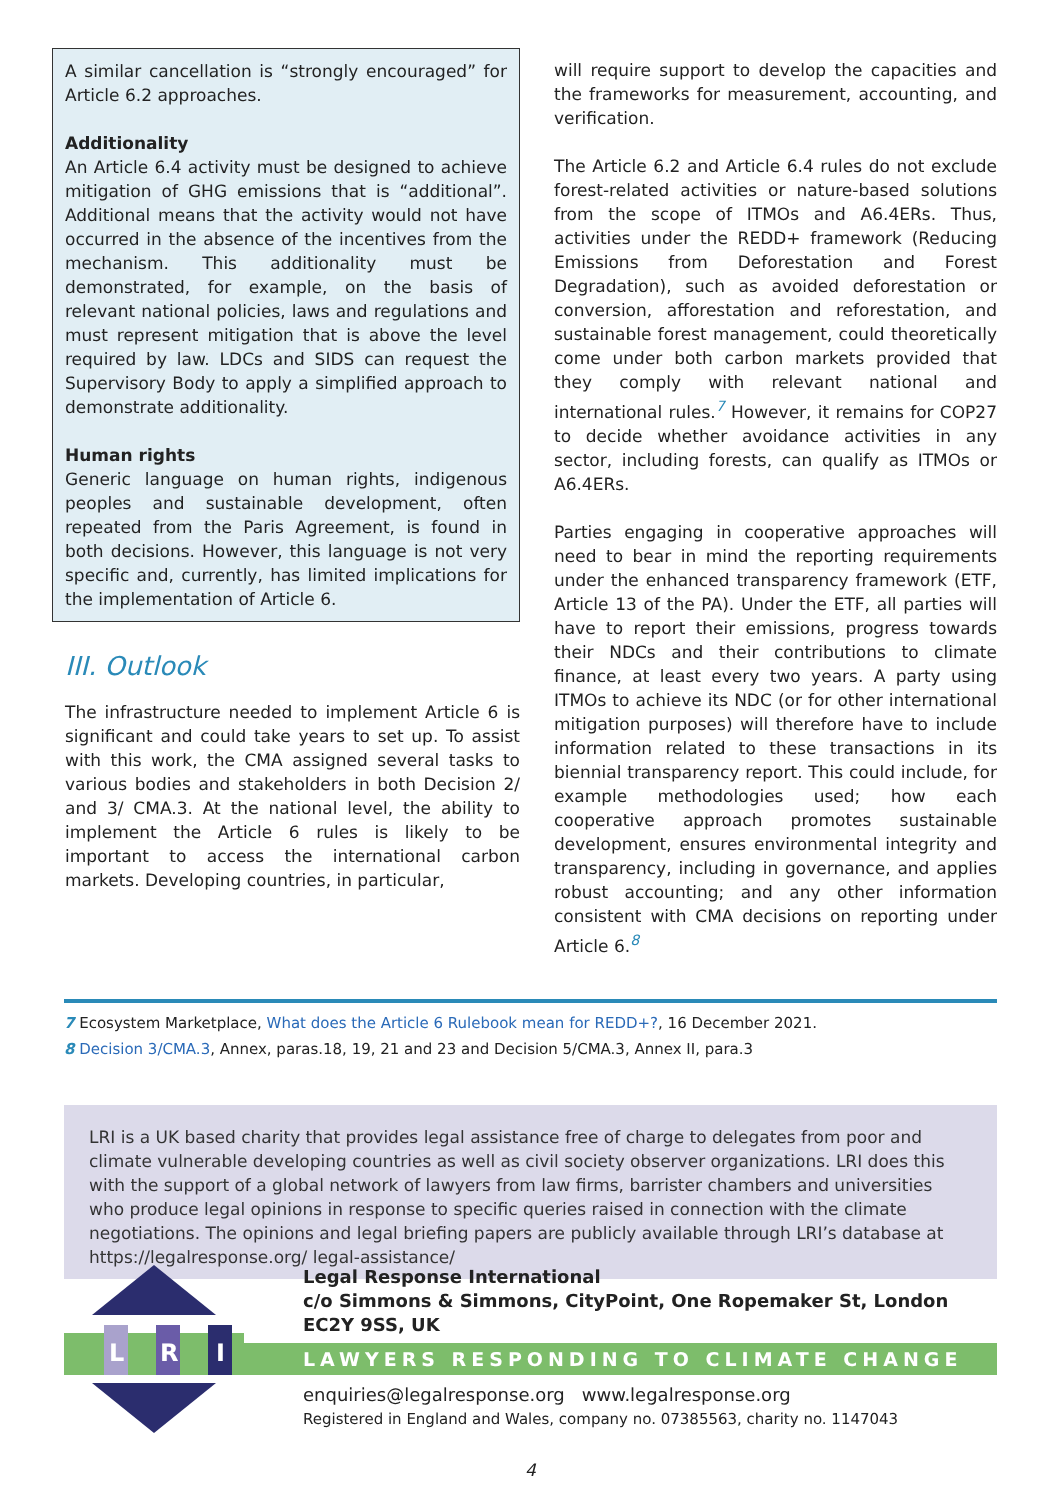A similar cancellation is “strongly encouraged” for Article 6.2 approaches.
Additionality
An Article 6.4 activity must be designed to achieve mitigation of GHG emissions that is “additional”. Additional means that the activity would not have occurred in the absence of the incentives from the mechanism. This additionality must be demonstrated, for example, on the basis of relevant national policies, laws and regulations and must represent mitigation that is above the level required by law. LDCs and SIDS can request the Supervisory Body to apply a simplified approach to demonstrate additionality.
Human rights
Generic language on human rights, indigenous peoples and sustainable development, often repeated from the Paris Agreement, is found in both decisions. However, this language is not very specific and, currently, has limited implications for the implementation of Article 6.
III. Outlook
The infrastructure needed to implement Article 6 is significant and could take years to set up. To assist with this work, the CMA assigned several tasks to various bodies and stakeholders in both Decision 2/ and 3/ CMA.3. At the national level, the ability to implement the Article 6 rules is likely to be important to access the international carbon markets. Developing countries, in particular,
will require support to develop the capacities and the frameworks for measurement, accounting, and verification.
The Article 6.2 and Article 6.4 rules do not exclude forest-related activities or nature-based solutions from the scope of ITMOs and A6.4ERs. Thus, activities under the REDD+ framework (Reducing Emissions from Deforestation and Forest Degradation), such as avoided deforestation or conversion, afforestation and reforestation, and sustainable forest management, could theoretically come under both carbon markets provided that they comply with relevant national and international rules.<sup>7</sup> However, it remains for COP27 to decide whether avoidance activities in any sector, including forests, can qualify as ITMOs or A6.4ERs.
Parties engaging in cooperative approaches will need to bear in mind the reporting requirements under the enhanced transparency framework (ETF, Article 13 of the PA). Under the ETF, all parties will have to report their emissions, progress towards their NDCs and their contributions to climate finance, at least every two years. A party using ITMOs to achieve its NDC (or for other international mitigation purposes) will therefore have to include information related to these transactions in its biennial transparency report. This could include, for example methodologies used; how each cooperative approach promotes sustainable development, ensures environmental integrity and transparency, including in governance, and applies robust accounting; and any other information consistent with CMA decisions on reporting under Article 6.<sup>8</sup>
7 Ecosystem Marketplace, What does the Article 6 Rulebook mean for REDD+?, 16 December 2021.
8 Decision 3/CMA.3, Annex, paras.18, 19, 21 and 23 and Decision 5/CMA.3, Annex II, para.3
LRI is a UK based charity that provides legal assistance free of charge to delegates from poor and climate vulnerable developing countries as well as civil society observer organizations. LRI does this with the support of a global network of lawyers from law firms, barrister chambers and universities who produce legal opinions in response to specific queries raised in connection with the climate negotiations. The opinions and legal briefing papers are publicly available through LRI’s database at https://legalresponse.org/ legal-assistance/
L
R
I
Legal Response International
c/o Simmons & Simmons, CityPoint, One Ropemaker St, London EC2Y 9SS, UK
LAWYERS RESPONDING TO CLIMATE CHANGE
enquiries@legalresponse.org www.legalresponse.org
Registered in England and Wales, company no. 07385563, charity no. 1147043
4